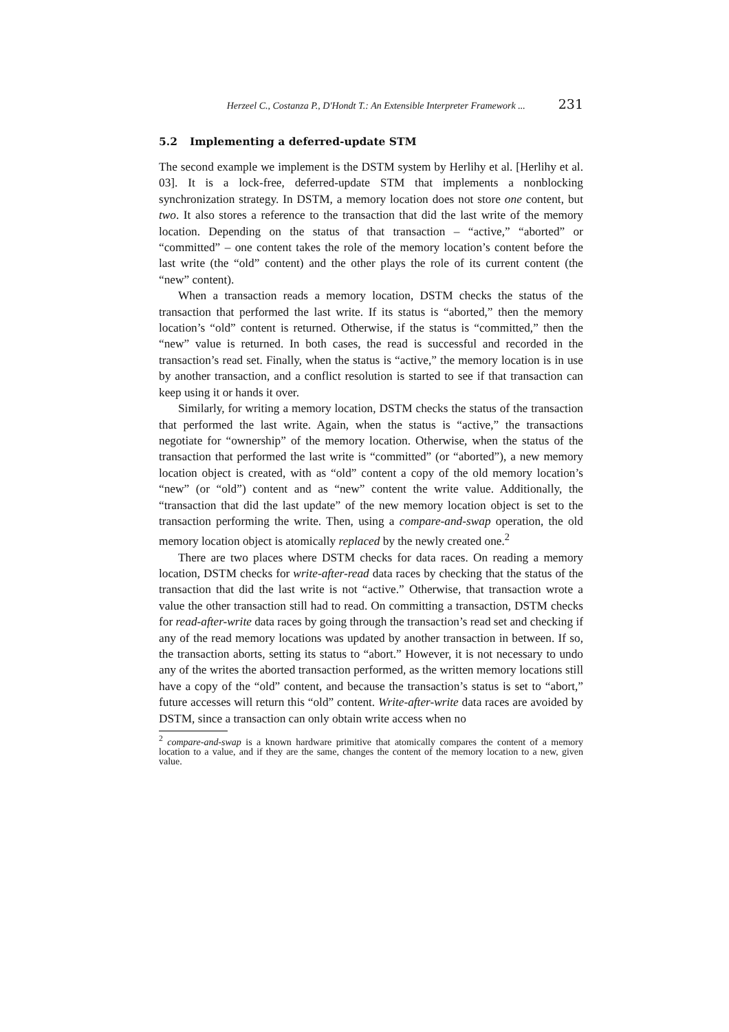Herzeel C., Costanza P., D'Hondt T.: An Extensible Interpreter Framework ... 231
5.2 Implementing a deferred-update STM
The second example we implement is the DSTM system by Herlihy et al. [Herlihy et al. 03]. It is a lock-free, deferred-update STM that implements a nonblocking synchronization strategy. In DSTM, a memory location does not store one content, but two. It also stores a reference to the transaction that did the last write of the memory location. Depending on the status of that transaction – “active,” “aborted” or “committed” – one content takes the role of the memory location’s content before the last write (the “old” content) and the other plays the role of its current content (the “new” content).
When a transaction reads a memory location, DSTM checks the status of the transaction that performed the last write. If its status is “aborted,” then the memory location’s “old” content is returned. Otherwise, if the status is “committed,” then the “new” value is returned. In both cases, the read is successful and recorded in the transaction’s read set. Finally, when the status is “active,” the memory location is in use by another transaction, and a conflict resolution is started to see if that transaction can keep using it or hands it over.
Similarly, for writing a memory location, DSTM checks the status of the transaction that performed the last write. Again, when the status is “active,” the transactions negotiate for “ownership” of the memory location. Otherwise, when the status of the transaction that performed the last write is “committed” (or “aborted”), a new memory location object is created, with as “old” content a copy of the old memory location’s “new” (or “old”) content and as “new” content the write value. Additionally, the “transaction that did the last update” of the new memory location object is set to the transaction performing the write. Then, using a compare-and-swap operation, the old memory location object is atomically replaced by the newly created one.<sup>2</sup>
There are two places where DSTM checks for data races. On reading a memory location, DSTM checks for write-after-read data races by checking that the status of the transaction that did the last write is not “active.” Otherwise, that transaction wrote a value the other transaction still had to read. On committing a transaction, DSTM checks for read-after-write data races by going through the transaction’s read set and checking if any of the read memory locations was updated by another transaction in between. If so, the transaction aborts, setting its status to “abort.” However, it is not necessary to undo any of the writes the aborted transaction performed, as the written memory locations still have a copy of the “old” content, and because the transaction’s status is set to “abort,” future accesses will return this “old” content. Write-after-write data races are avoided by DSTM, since a transaction can only obtain write access when no
<sup>2</sup> compare-and-swap is a known hardware primitive that atomically compares the content of a memory location to a value, and if they are the same, changes the content of the memory location to a new, given value.